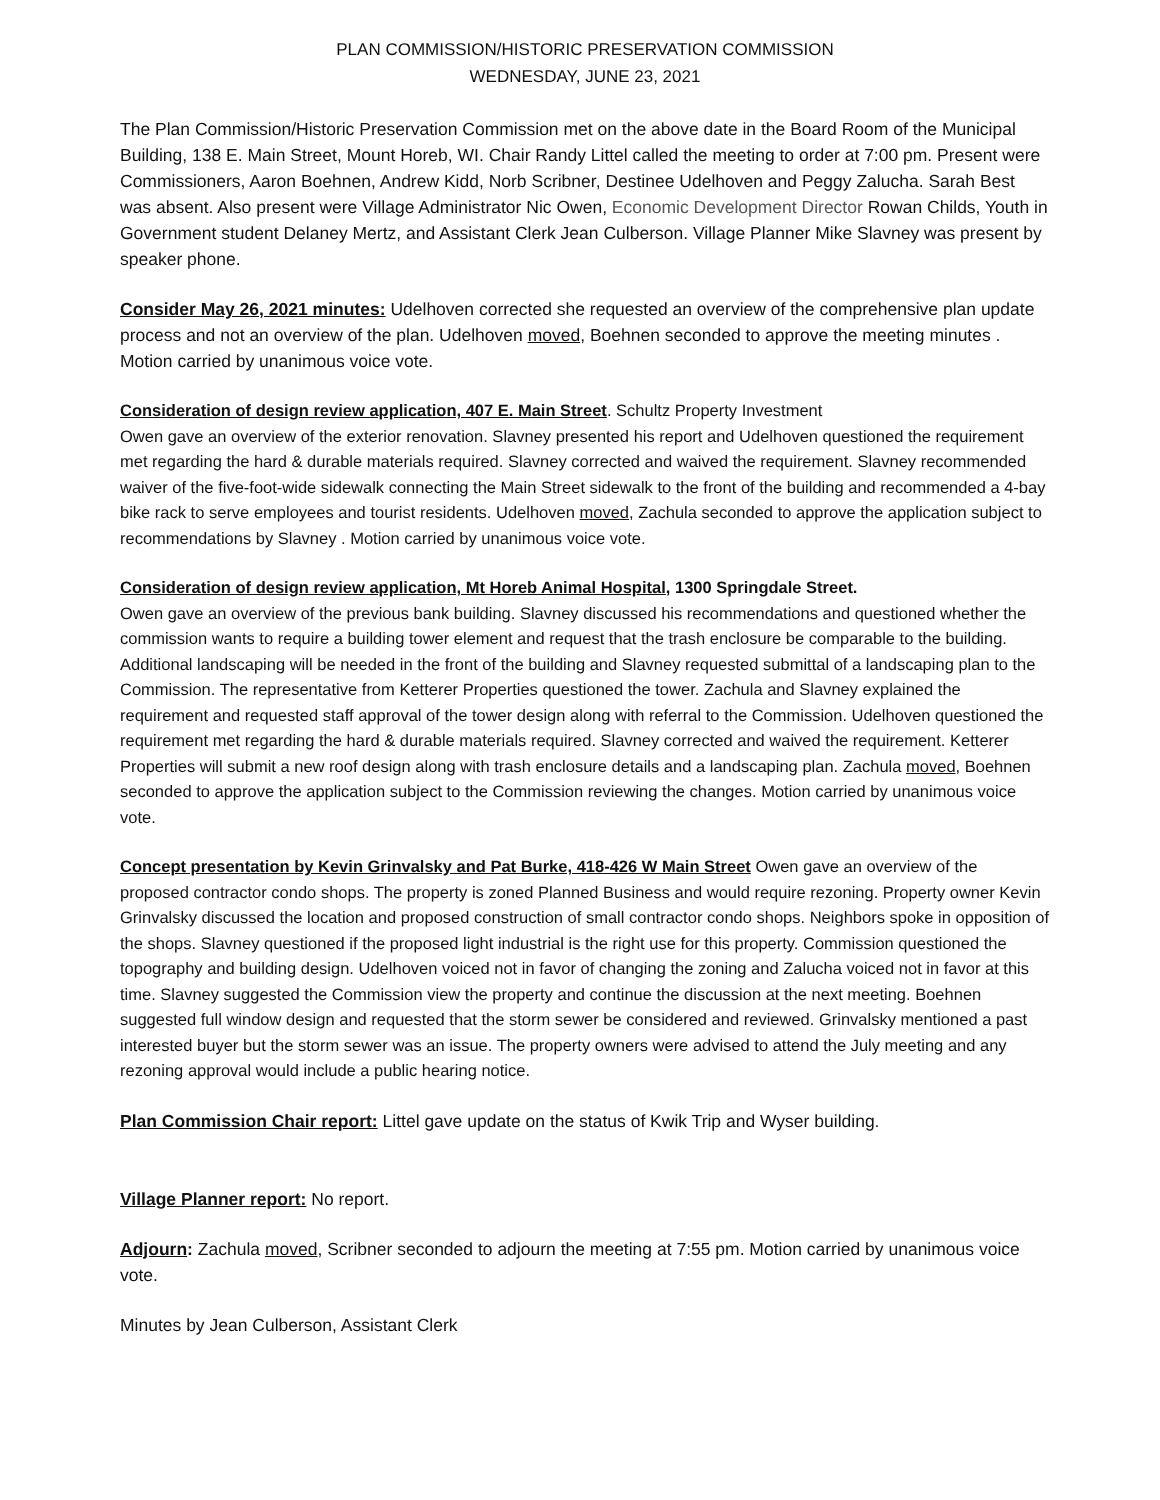PLAN COMMISSION/HISTORIC PRESERVATION COMMISSION
WEDNESDAY, JUNE 23, 2021
The Plan Commission/Historic Preservation Commission met on the above date in the Board Room of the Municipal Building, 138 E. Main Street, Mount Horeb, WI. Chair Randy Littel called the meeting to order at 7:00 pm. Present were Commissioners, Aaron Boehnen, Andrew Kidd, Norb Scribner, Destinee Udelhoven and Peggy Zalucha. Sarah Best was absent. Also present were Village Administrator Nic Owen, Economic Development Director Rowan Childs, Youth in Government student Delaney Mertz, and Assistant Clerk Jean Culberson. Village Planner Mike Slavney was present by speaker phone.
Consider May 26, 2021 minutes: Udelhoven corrected she requested an overview of the comprehensive plan update process and not an overview of the plan. Udelhoven moved, Boehnen seconded to approve the meeting minutes . Motion carried by unanimous voice vote.
Consideration of design review application, 407 E. Main Street. Schultz Property Investment
Owen gave an overview of the exterior renovation. Slavney presented his report and Udelhoven questioned the requirement met regarding the hard & durable materials required. Slavney corrected and waived the requirement. Slavney recommended waiver of the five-foot-wide sidewalk connecting the Main Street sidewalk to the front of the building and recommended a 4-bay bike rack to serve employees and tourist residents. Udelhoven moved, Zachula seconded to approve the application subject to recommendations by Slavney . Motion carried by unanimous voice vote.
Consideration of design review application, Mt Horeb Animal Hospital, 1300 Springdale Street.
Owen gave an overview of the previous bank building. Slavney discussed his recommendations and questioned whether the commission wants to require a building tower element and request that the trash enclosure be comparable to the building. Additional landscaping will be needed in the front of the building and Slavney requested submittal of a landscaping plan to the Commission. The representative from Ketterer Properties questioned the tower. Zachula and Slavney explained the requirement and requested staff approval of the tower design along with referral to the Commission. Udelhoven questioned the requirement met regarding the hard & durable materials required. Slavney corrected and waived the requirement. Ketterer Properties will submit a new roof design along with trash enclosure details and a landscaping plan. Zachula moved, Boehnen seconded to approve the application subject to the Commission reviewing the changes. Motion carried by unanimous voice vote.
Concept presentation by Kevin Grinvalsky and Pat Burke, 418-426 W Main Street Owen gave an overview of the proposed contractor condo shops. The property is zoned Planned Business and would require rezoning. Property owner Kevin Grinvalsky discussed the location and proposed construction of small contractor condo shops. Neighbors spoke in opposition of the shops. Slavney questioned if the proposed light industrial is the right use for this property. Commission questioned the topography and building design. Udelhoven voiced not in favor of changing the zoning and Zalucha voiced not in favor at this time. Slavney suggested the Commission view the property and continue the discussion at the next meeting. Boehnen suggested full window design and requested that the storm sewer be considered and reviewed. Grinvalsky mentioned a past interested buyer but the storm sewer was an issue. The property owners were advised to attend the July meeting and any rezoning approval would include a public hearing notice.
Plan Commission Chair report: Littel gave update on the status of Kwik Trip and Wyser building.
Village Planner report: No report.
Adjourn: Zachula moved, Scribner seconded to adjourn the meeting at 7:55 pm. Motion carried by unanimous voice vote.
Minutes by Jean Culberson, Assistant Clerk